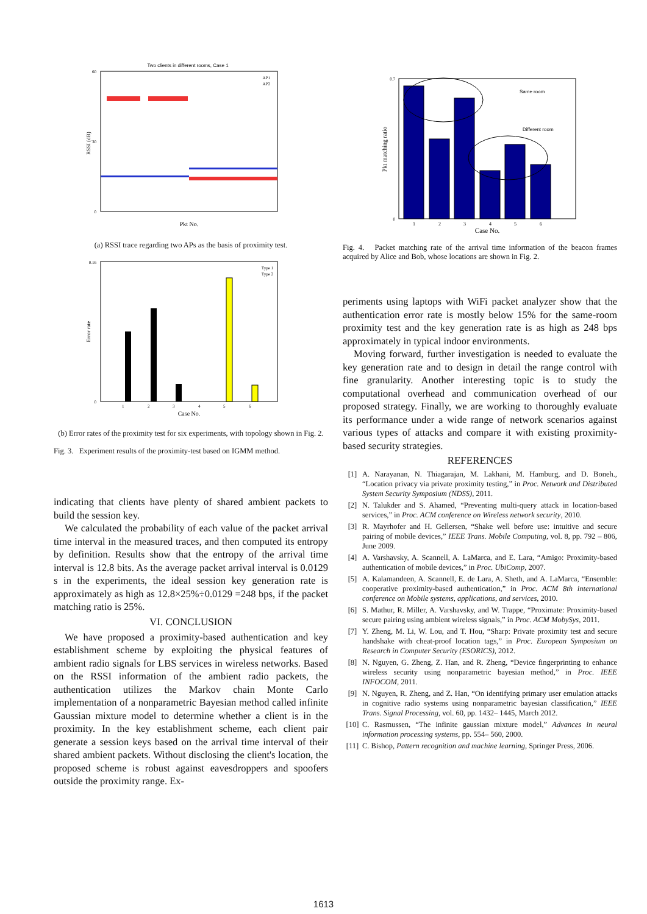Two clients in different rooms, Case 1
60
30
0
RSSI (dB)
Pkt No.
AP1
AP2
(a) RSSI trace regarding two APs as the basis of proximity test.
0.16
0
1
2
3
4
5
6
Error rate
Case No.
Type 1
Type 2
(b) Error rates of the proximity test for six experiments, with topology shown in Fig. 2.
Fig. 3. Experiment results of the proximity-test based on IGMM method.
indicating that clients have plenty of shared ambient packets to build the session key.
We calculated the probability of each value of the packet arrival time interval in the measured traces, and then computed its entropy by definition. Results show that the entropy of the arrival time interval is 12.8 bits. As the average packet arrival interval is 0.0129 s in the experiments, the ideal session key generation rate is approximately as high as 12.8×25%÷0.0129 =248 bps, if the packet matching ratio is 25%.
VI. CONCLUSION
We have proposed a proximity-based authentication and key establishment scheme by exploiting the physical features of ambient radio signals for LBS services in wireless networks. Based on the RSSI information of the ambient radio packets, the authentication utilizes the Markov chain Monte Carlo implementation of a nonparametric Bayesian method called infinite Gaussian mixture model to determine whether a client is in the proximity. In the key establishment scheme, each client pair generate a session keys based on the arrival time interval of their shared ambient packets. Without disclosing the client's location, the proposed scheme is robust against eavesdroppers and spoofers outside the proximity range. Ex-
0.7
0
Same room
Different room
1
2
3
4
5
6
Pkt matching ratio
Case No.
Fig. 4. Packet matching rate of the arrival time information of the beacon frames acquired by Alice and Bob, whose locations are shown in Fig. 2.
periments using laptops with WiFi packet analyzer show that the authentication error rate is mostly below 15% for the same-room proximity test and the key generation rate is as high as 248 bps approximately in typical indoor environments.
Moving forward, further investigation is needed to evaluate the key generation rate and to design in detail the range control with fine granularity. Another interesting topic is to study the computational overhead and communication overhead of our proposed strategy. Finally, we are working to thoroughly evaluate its performance under a wide range of network scenarios against various types of attacks and compare it with existing proximity-based security strategies.
REFERENCES
[1] A. Narayanan, N. Thiagarajan, M. Lakhani, M. Hamburg, and D. Boneh., “Location privacy via private proximity testing,” in Proc. Network and Distributed System Security Symposium (NDSS), 2011.
[2] N. Talukder and S. Ahamed, “Preventing multi-query attack in location-based services,” in Proc. ACM conference on Wireless network security, 2010.
[3] R. Mayrhofer and H. Gellersen, “Shake well before use: intuitive and secure pairing of mobile devices,” IEEE Trans. Mobile Computing, vol. 8, pp. 792 – 806, June 2009.
[4] A. Varshavsky, A. Scannell, A. LaMarca, and E. Lara, “Amigo: Proximity-based authentication of mobile devices,” in Proc. UbiComp, 2007.
[5] A. Kalamandeen, A. Scannell, E. de Lara, A. Sheth, and A. LaMarca, “Ensemble: cooperative proximity-based authentication,” in Proc. ACM 8th international conference on Mobile systems, applications, and services, 2010.
[6] S. Mathur, R. Miller, A. Varshavsky, and W. Trappe, “Proximate: Proximity-based secure pairing using ambient wireless signals,” in Proc. ACM MobySys, 2011.
[7] Y. Zheng, M. Li, W. Lou, and T. Hou, “Sharp: Private proximity test and secure handshake with cheat-proof location tags,” in Proc. European Symposium on Research in Computer Security (ESORICS), 2012.
[8] N. Nguyen, G. Zheng, Z. Han, and R. Zheng, “Device fingerprinting to enhance wireless security using nonparametric bayesian method,” in Proc. IEEE INFOCOM, 2011.
[9] N. Nguyen, R. Zheng, and Z. Han, “On identifying primary user emulation attacks in cognitive radio systems using nonparametric bayesian classification,” IEEE Trans. Signal Processing, vol. 60, pp. 1432– 1445, March 2012.
[10] C. Rasmussen, “The infinite gaussian mixture model,” Advances in neural information processing systems, pp. 554– 560, 2000.
[11] C. Bishop, Pattern recognition and machine learning, Springer Press, 2006.
1613